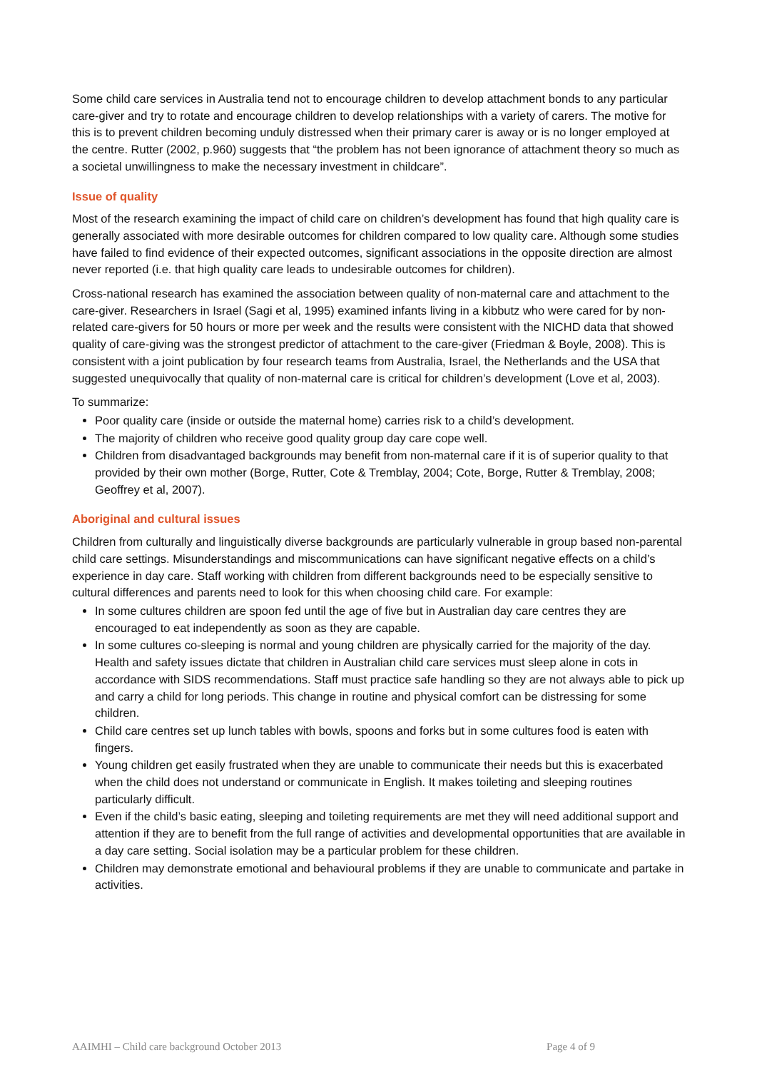Some child care services in Australia tend not to encourage children to develop attachment bonds to any particular care-giver and try to rotate and encourage children to develop relationships with a variety of carers. The motive for this is to prevent children becoming unduly distressed when their primary carer is away or is no longer employed at the centre. Rutter (2002, p.960) suggests that “the problem has not been ignorance of attachment theory so much as a societal unwillingness to make the necessary investment in childcare”.
Issue of quality
Most of the research examining the impact of child care on children’s development has found that high quality care is generally associated with more desirable outcomes for children compared to low quality care. Although some studies have failed to find evidence of their expected outcomes, significant associations in the opposite direction are almost never reported (i.e. that high quality care leads to undesirable outcomes for children).
Cross-national research has examined the association between quality of non-maternal care and attachment to the care-giver. Researchers in Israel (Sagi et al, 1995) examined infants living in a kibbutz who were cared for by non-related care-givers for 50 hours or more per week and the results were consistent with the NICHD data that showed quality of care-giving was the strongest predictor of attachment to the care-giver (Friedman & Boyle, 2008). This is consistent with a joint publication by four research teams from Australia, Israel, the Netherlands and the USA that suggested unequivocally that quality of non-maternal care is critical for children’s development (Love et al, 2003).
To summarize:
Poor quality care (inside or outside the maternal home) carries risk to a child’s development.
The majority of children who receive good quality group day care cope well.
Children from disadvantaged backgrounds may benefit from non-maternal care if it is of superior quality to that provided by their own mother (Borge, Rutter, Cote & Tremblay, 2004; Cote, Borge, Rutter & Tremblay, 2008; Geoffrey et al, 2007).
Aboriginal and cultural issues
Children from culturally and linguistically diverse backgrounds are particularly vulnerable in group based non-parental child care settings. Misunderstandings and miscommunications can have significant negative effects on a child’s experience in day care. Staff working with children from different backgrounds need to be especially sensitive to cultural differences and parents need to look for this when choosing child care. For example:
In some cultures children are spoon fed until the age of five but in Australian day care centres they are encouraged to eat independently as soon as they are capable.
In some cultures co-sleeping is normal and young children are physically carried for the majority of the day. Health and safety issues dictate that children in Australian child care services must sleep alone in cots in accordance with SIDS recommendations. Staff must practice safe handling so they are not always able to pick up and carry a child for long periods. This change in routine and physical comfort can be distressing for some children.
Child care centres set up lunch tables with bowls, spoons and forks but in some cultures food is eaten with fingers.
Young children get easily frustrated when they are unable to communicate their needs but this is exacerbated when the child does not understand or communicate in English. It makes toileting and sleeping routines particularly difficult.
Even if the child’s basic eating, sleeping and toileting requirements are met they will need additional support and attention if they are to benefit from the full range of activities and developmental opportunities that are available in a day care setting. Social isolation may be a particular problem for these children.
Children may demonstrate emotional and behavioural problems if they are unable to communicate and partake in activities.
AAIMHI – Child care background October 2013 Page 4 of 9